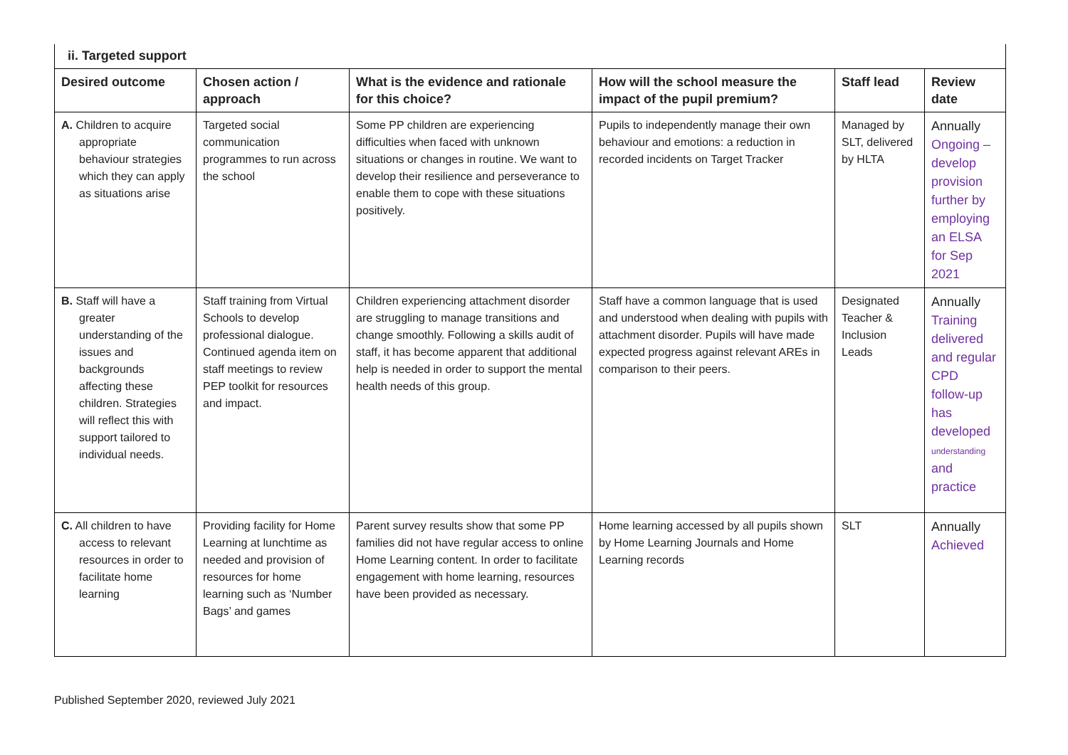| ii. Targeted support | | | | | |
| Desired outcome | Chosen action / approach | What is the evidence and rationale for this choice? | How will the school measure the impact of the pupil premium? | Staff lead | Review date |
| A. Children to acquire appropriate behaviour strategies which they can apply as situations arise | Targeted social communication programmes to run across the school | Some PP children are experiencing difficulties when faced with unknown situations or changes in routine. We want to develop their resilience and perseverance to enable them to cope with these situations positively. | Pupils to independently manage their own behaviour and emotions: a reduction in recorded incidents on Target Tracker | Managed by SLT, delivered by HLTA | Annually Ongoing – develop provision further by employing an ELSA for Sep 2021 |
| B. Staff will have a greater understanding of the issues and backgrounds affecting these children. Strategies will reflect this with support tailored to individual needs. | Staff training from Virtual Schools to develop professional dialogue. Continued agenda item on staff meetings to review PEP toolkit for resources and impact. | Children experiencing attachment disorder are struggling to manage transitions and change smoothly. Following a skills audit of staff, it has become apparent that additional help is needed in order to support the mental health needs of this group. | Staff have a common language that is used and understood when dealing with pupils with attachment disorder. Pupils will have made expected progress against relevant AREs in comparison to their peers. | Designated Teacher & Inclusion Leads | Annually Training delivered and regular CPD follow-up has developed understanding and practice |
| C. All children to have access to relevant resources in order to facilitate home learning | Providing facility for Home Learning at lunchtime as needed and provision of resources for home learning such as ‘Number Bags’ and games | Parent survey results show that some PP families did not have regular access to online Home Learning content. In order to facilitate engagement with home learning, resources have been provided as necessary. | Home learning accessed by all pupils shown by Home Learning Journals and Home Learning records | SLT | Annually Achieved |
Published September 2020, reviewed July 2021